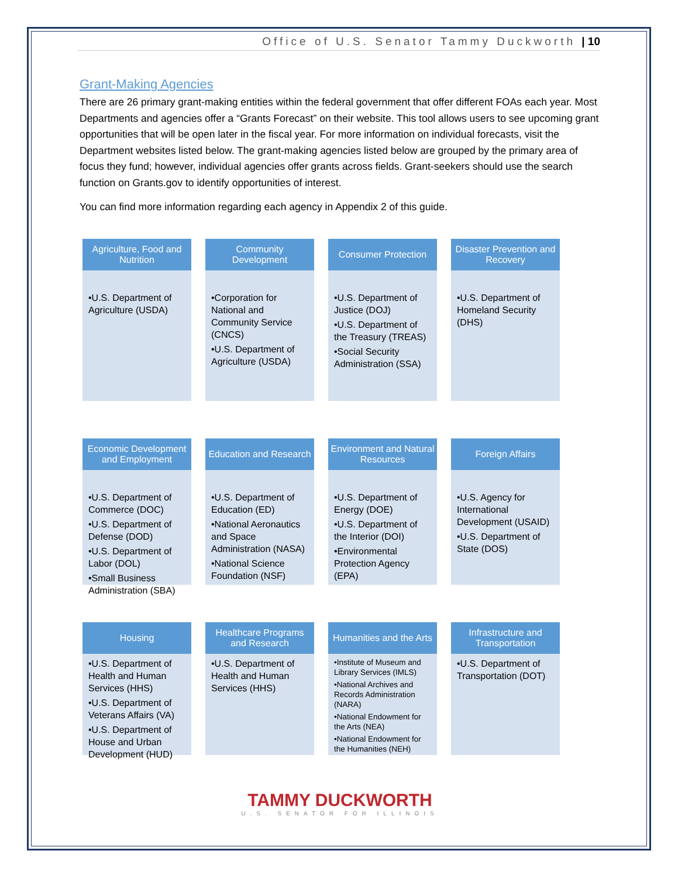Office of U.S. Senator Tammy Duckworth | 10
Grant-Making Agencies
There are 26 primary grant-making entities within the federal government that offer different FOAs each year. Most Departments and agencies offer a “Grants Forecast” on their website. This tool allows users to see upcoming grant opportunities that will be open later in the fiscal year. For more information on individual forecasts, visit the Department websites listed below. The grant-making agencies listed below are grouped by the primary area of focus they fund; however, individual agencies offer grants across fields. Grant-seekers should use the search function on Grants.gov to identify opportunities of interest.
You can find more information regarding each agency in Appendix 2 of this guide.
Agriculture, Food and Nutrition
•U.S. Department of Agriculture (USDA)
Community Development
•Corporation for National and Community Service (CNCS)
•U.S. Department of Agriculture (USDA)
Consumer Protection
•U.S. Department of Justice (DOJ)
•U.S. Department of the Treasury (TREAS)
•Social Security Administration (SSA)
Disaster Prevention and Recovery
•U.S. Department of Homeland Security (DHS)
Economic Development and Employment
•U.S. Department of Commerce (DOC)
•U.S. Department of Defense (DOD)
•U.S. Department of Labor (DOL)
•Small Business Administration (SBA)
Education and Research
•U.S. Department of Education (ED)
•National Aeronautics and Space Administration (NASA)
•National Science Foundation (NSF)
Environment and Natural Resources
•U.S. Department of Energy (DOE)
•U.S. Department of the Interior (DOI)
•Environmental Protection Agency (EPA)
Foreign Affairs
•U.S. Agency for International Development (USAID)
•U.S. Department of State (DOS)
Housing
•U.S. Department of Health and Human Services (HHS)
•U.S. Department of Veterans Affairs (VA)
•U.S. Department of House and Urban Development (HUD)
Healthcare Programs and Research
•U.S. Department of Health and Human Services (HHS)
Humanities and the Arts
•Institute of Museum and Library Services (IMLS)
•National Archives and Records Administration (NARA)
•National Endowment for the Arts (NEA)
•National Endowment for the Humanities (NEH)
Infrastructure and Transportation
•U.S. Department of Transportation (DOT)
TAMMY DUCKWORTH
U.S. SENATOR FOR ILLINOIS